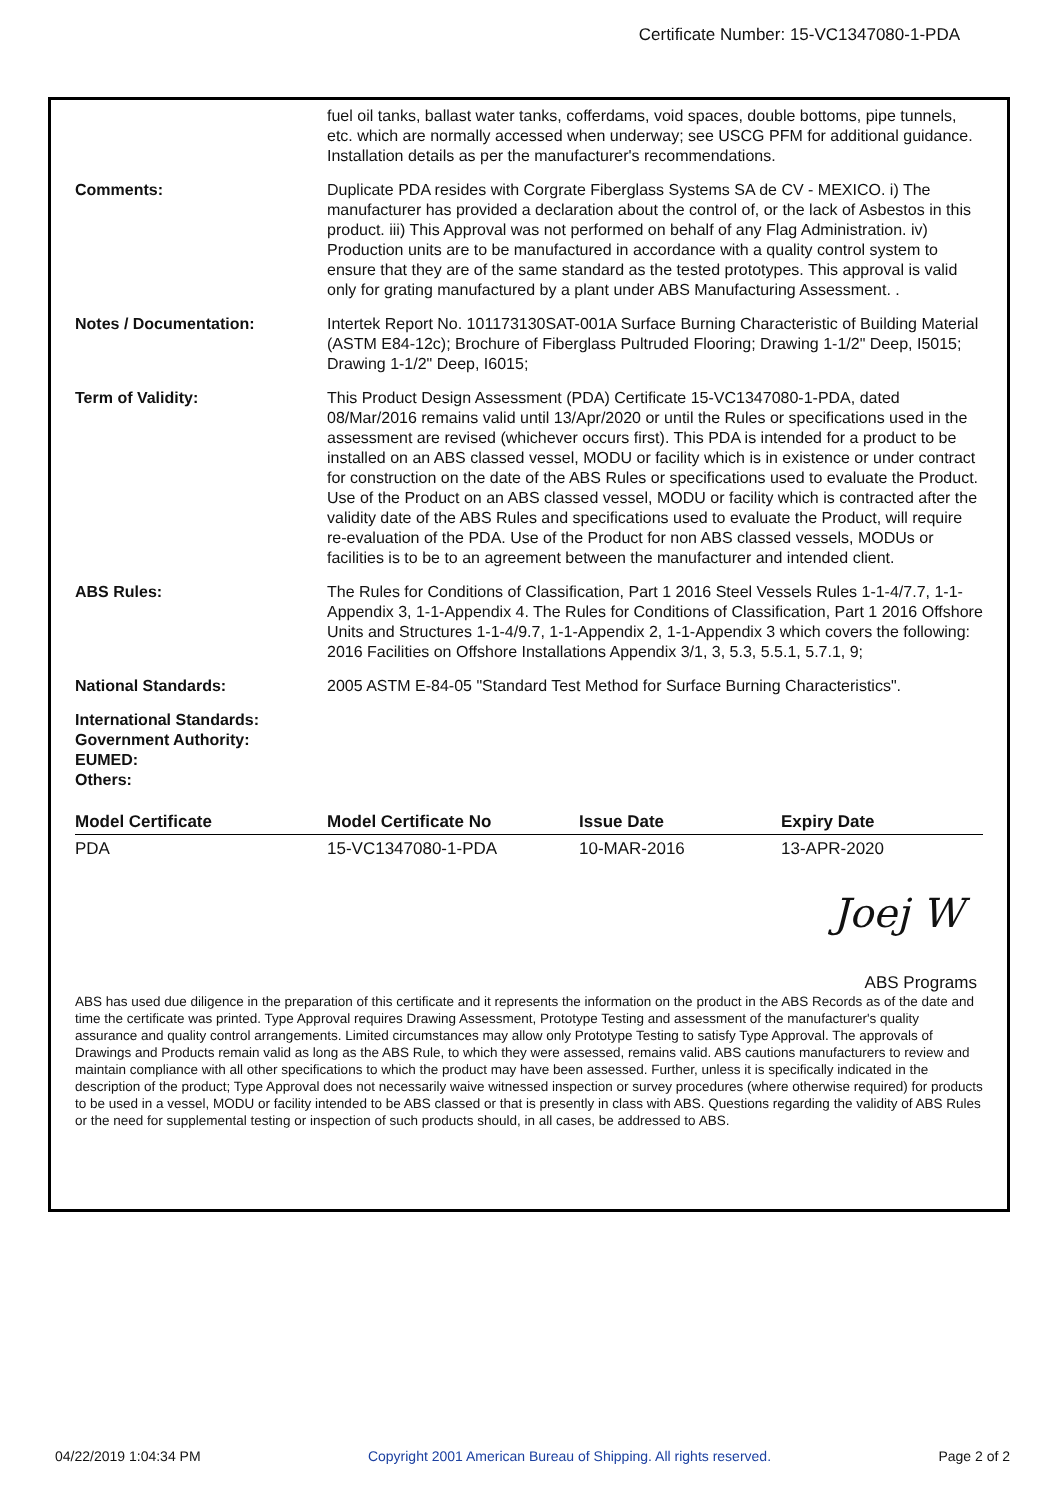Certificate Number: 15-VC1347080-1-PDA
fuel oil tanks, ballast water tanks, cofferdams, void spaces, double bottoms, pipe tunnels, etc. which are normally accessed when underway; see USCG PFM for additional guidance. Installation details as per the manufacturer's recommendations.
Comments: Duplicate PDA resides with Corgrate Fiberglass Systems SA de CV - MEXICO. i) The manufacturer has provided a declaration about the control of, or the lack of Asbestos in this product. iii) This Approval was not performed on behalf of any Flag Administration. iv) Production units are to be manufactured in accordance with a quality control system to ensure that they are of the same standard as the tested prototypes. This approval is valid only for grating manufactured by a plant under ABS Manufacturing Assessment. .
Notes / Documentation: Intertek Report No. 101173130SAT-001A Surface Burning Characteristic of Building Material (ASTM E84-12c); Brochure of Fiberglass Pultruded Flooring; Drawing 1-1/2" Deep, I5015; Drawing 1-1/2" Deep, I6015;
Term of Validity: This Product Design Assessment (PDA) Certificate 15-VC1347080-1-PDA, dated 08/Mar/2016 remains valid until 13/Apr/2020 or until the Rules or specifications used in the assessment are revised (whichever occurs first). This PDA is intended for a product to be installed on an ABS classed vessel, MODU or facility which is in existence or under contract for construction on the date of the ABS Rules or specifications used to evaluate the Product. Use of the Product on an ABS classed vessel, MODU or facility which is contracted after the validity date of the ABS Rules and specifications used to evaluate the Product, will require re-evaluation of the PDA. Use of the Product for non ABS classed vessels, MODUs or facilities is to be to an agreement between the manufacturer and intended client.
ABS Rules: The Rules for Conditions of Classification, Part 1 2016 Steel Vessels Rules 1-1-4/7.7, 1-1-Appendix 3, 1-1-Appendix 4. The Rules for Conditions of Classification, Part 1 2016 Offshore Units and Structures 1-1-4/9.7, 1-1-Appendix 2, 1-1-Appendix 3 which covers the following: 2016 Facilities on Offshore Installations Appendix 3/1, 3, 5.3, 5.5.1, 5.7.1, 9;
National Standards: 2005 ASTM E-84-05 "Standard Test Method for Surface Burning Characteristics".
International Standards:
Government Authority:
EUMED:
Others:
| Model Certificate | Model Certificate No | Issue Date | Expiry Date |
| --- | --- | --- | --- |
| PDA | 15-VC1347080-1-PDA | 10-MAR-2016 | 13-APR-2020 |
Joej W
ABS Programs
ABS has used due diligence in the preparation of this certificate and it represents the information on the product in the ABS Records as of the date and time the certificate was printed. Type Approval requires Drawing Assessment, Prototype Testing and assessment of the manufacturer's quality assurance and quality control arrangements. Limited circumstances may allow only Prototype Testing to satisfy Type Approval. The approvals of Drawings and Products remain valid as long as the ABS Rule, to which they were assessed, remains valid. ABS cautions manufacturers to review and maintain compliance with all other specifications to which the product may have been assessed. Further, unless it is specifically indicated in the description of the product; Type Approval does not necessarily waive witnessed inspection or survey procedures (where otherwise required) for products to be used in a vessel, MODU or facility intended to be ABS classed or that is presently in class with ABS. Questions regarding the validity of ABS Rules or the need for supplemental testing or inspection of such products should, in all cases, be addressed to ABS.
04/22/2019 1:04:34 PM Copyright 2001 American Bureau of Shipping. All rights reserved. Page 2 of 2